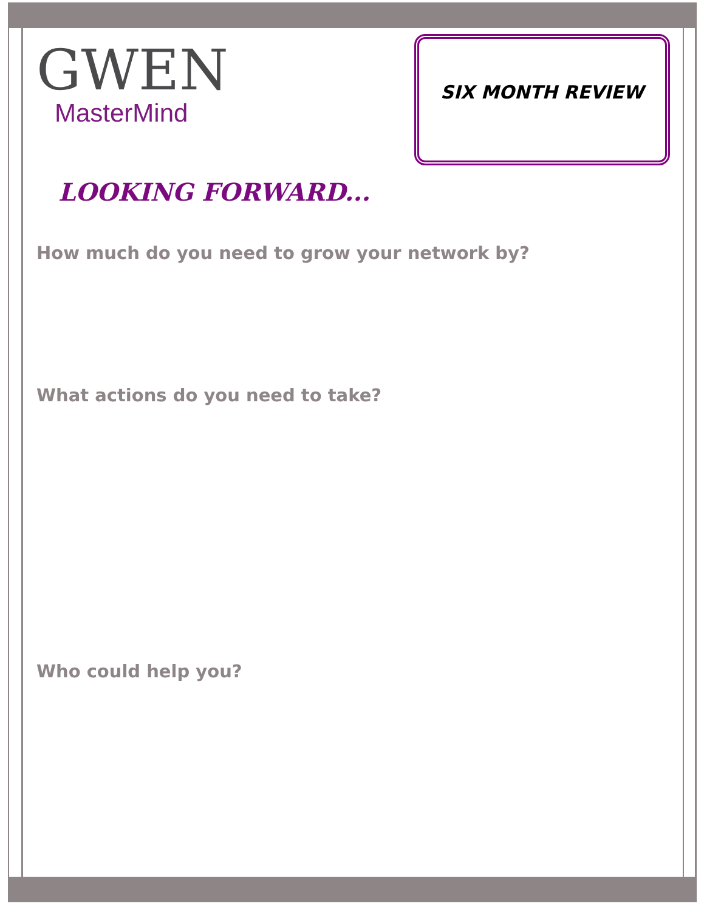GWEN
MasterMind
SIX MONTH REVIEW
LOOKING FORWARD...
How much do you need to grow your network by?
What actions do you need to take?
Who could help you?